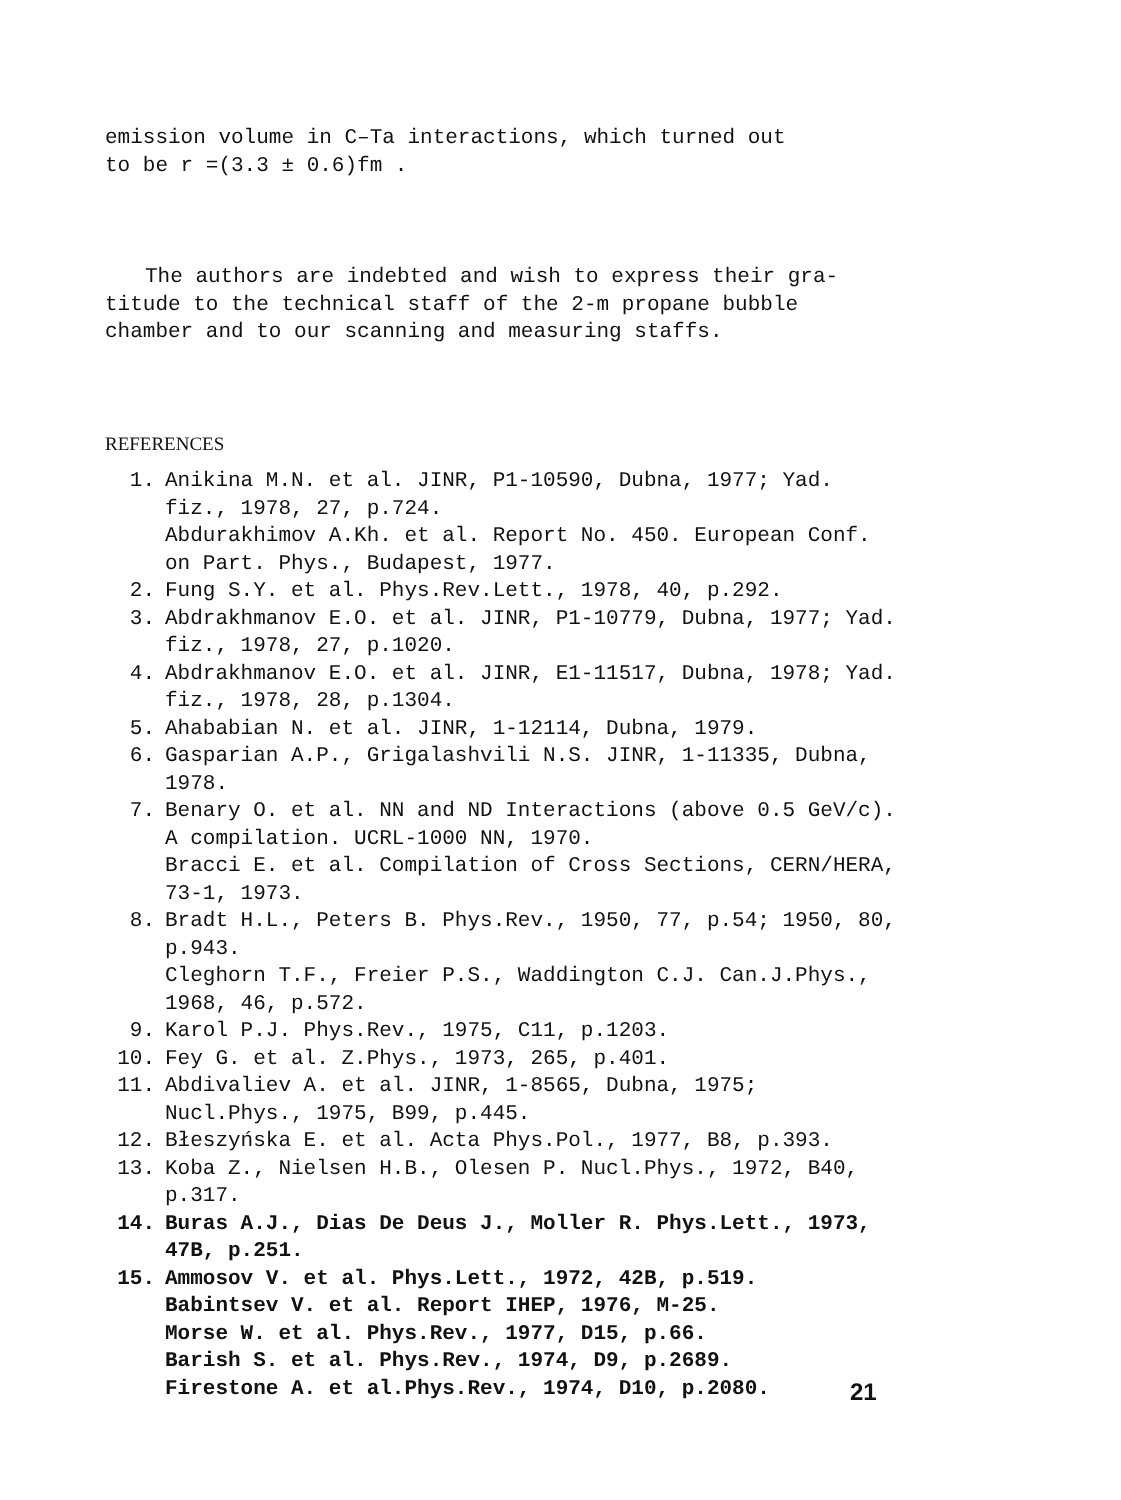emission volume in C–Ta interactions, which turned out
to be r =(3.3 ± 0.6)fm .
The authors are indebted and wish to express their gra-
titude to the technical staff of the 2-m propane bubble
chamber and to our scanning and measuring staffs.
REFERENCES
1. Anikina M.N. et al. JINR, P1-10590, Dubna, 1977; Yad. fiz., 1978, 27, p.724.
Abdurakhimov A.Kh. et al. Report No. 450. European Conf. on Part. Phys., Budapest, 1977.
2. Fung S.Y. et al. Phys.Rev.Lett., 1978, 40, p.292.
3. Abdrakhmanov E.O. et al. JINR, P1-10779, Dubna, 1977; Yad. fiz., 1978, 27, p.1020.
4. Abdrakhmanov E.O. et al. JINR, E1-11517, Dubna, 1978; Yad. fiz., 1978, 28, p.1304.
5. Ahababian N. et al. JINR, 1-12114, Dubna, 1979.
6. Gasparian A.P., Grigalashvili N.S. JINR, 1-11335, Dubna, 1978.
7. Benary O. et al. NN and ND Interactions (above 0.5 GeV/c). A compilation. UCRL-1000 NN, 1970.
Bracci E. et al. Compilation of Cross Sections, CERN/HERA, 73-1, 1973.
8. Bradt H.L., Peters B. Phys.Rev., 1950, 77, p.54; 1950, 80, p.943.
Cleghorn T.F., Freier P.S., Waddington C.J. Can.J.Phys., 1968, 46, p.572.
9. Karol P.J. Phys.Rev., 1975, C11, p.1203.
10. Fey G. et al. Z.Phys., 1973, 265, p.401.
11. Abdivaliev A. et al. JINR, 1-8565, Dubna, 1975; Nucl.Phys., 1975, B99, p.445.
12. Błeszyńska E. et al. Acta Phys.Pol., 1977, B8, p.393.
13. Koba Z., Nielsen H.B., Olesen P. Nucl.Phys., 1972, B40, p.317.
14. Buras A.J., Dias De Deus J., Moller R. Phys.Lett., 1973, 47B, p.251.
15. Ammosov V. et al. Phys.Lett., 1972, 42B, p.519.
Babintsev V. et al. Report IHEP, 1976, M-25.
Morse W. et al. Phys.Rev., 1977, D15, p.66.
Barish S. et al. Phys.Rev., 1974, D9, p.2689.
Firestone A. et al.Phys.Rev., 1974, D10, p.2080.
21